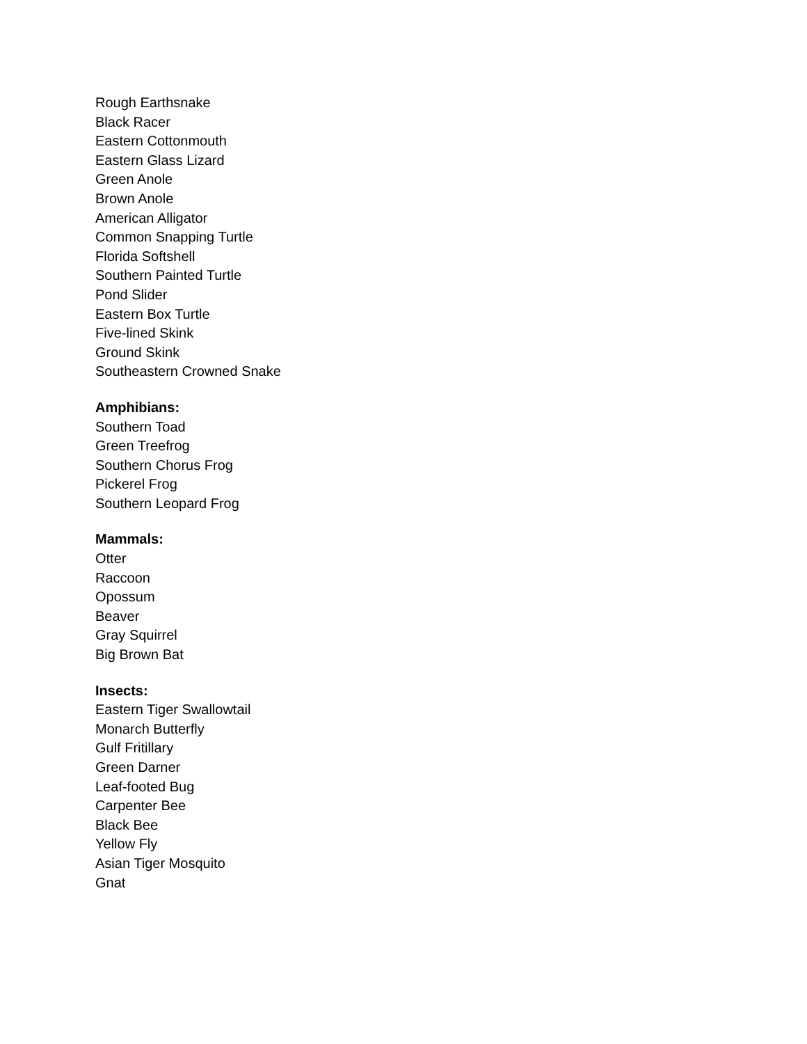Rough Earthsnake
Black Racer
Eastern Cottonmouth
Eastern Glass Lizard
Green Anole
Brown Anole
American Alligator
Common Snapping Turtle
Florida Softshell
Southern Painted Turtle
Pond Slider
Eastern Box Turtle
Five-lined Skink
Ground Skink
Southeastern Crowned Snake
Amphibians:
Southern Toad
Green Treefrog
Southern Chorus Frog
Pickerel Frog
Southern Leopard Frog
Mammals:
Otter
Raccoon
Opossum
Beaver
Gray Squirrel
Big Brown Bat
Insects:
Eastern Tiger Swallowtail
Monarch Butterfly
Gulf Fritillary
Green Darner
Leaf-footed Bug
Carpenter Bee
Black Bee
Yellow Fly
Asian Tiger Mosquito
Gnat